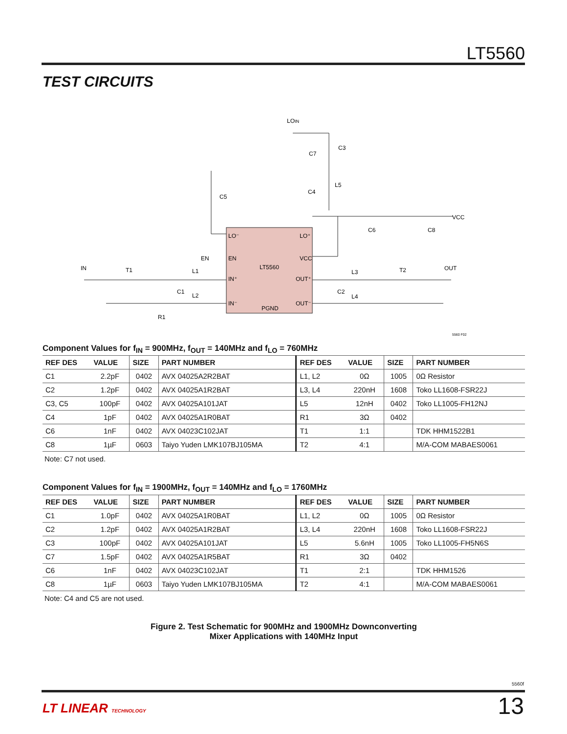LT5560
TEST CIRCUITS
LT5560
LOIN
LO⁻
LO⁺
EN
VCC
IN⁺
OUT⁺
IN⁻
OUT⁻
PGND
IN
OUT
VCC
T1
T2
L1
L2
L3
L4
C1
C2
C3
C4
C5
C6
C7
C8
L5
R1
EN
5560 F02
Component Values for f<sub>IN</sub> = 900MHz, f<sub>OUT</sub> = 140MHz and f<sub>LO</sub> = 760MHz
| REF DES | VALUE | SIZE | PART NUMBER | REF DES | VALUE | SIZE | PART NUMBER |
| --- | --- | --- | --- | --- | --- | --- | --- |
| C1 | 2.2pF | 0402 | AVX 04025A2R2BAT | L1, L2 | 0Ω | 1005 | 0Ω Resistor |
| C2 | 1.2pF | 0402 | AVX 04025A1R2BAT | L3, L4 | 220nH | 1608 | Toko LL1608-FSR22J |
| C3, C5 | 100pF | 0402 | AVX 04025A101JAT | L5 | 12nH | 0402 | Toko LL1005-FH12NJ |
| C4 | 1pF | 0402 | AVX 04025A1R0BAT | R1 | 3Ω | 0402 | |
| C6 | 1nF | 0402 | AVX 04023C102JAT | T1 | 1:1 | | TDK HHM1522B1 |
| C8 | 1µF | 0603 | Taiyo Yuden LMK107BJ105MA | T2 | 4:1 | | M/A-COM MABAES0061 |
Note: C7 not used.
Component Values for f<sub>IN</sub> = 1900MHz, f<sub>OUT</sub> = 140MHz and f<sub>LO</sub> = 1760MHz
| REF DES | VALUE | SIZE | PART NUMBER | REF DES | VALUE | SIZE | PART NUMBER |
| --- | --- | --- | --- | --- | --- | --- | --- |
| C1 | 1.0pF | 0402 | AVX 04025A1R0BAT | L1, L2 | 0Ω | 1005 | 0Ω Resistor |
| C2 | 1.2pF | 0402 | AVX 04025A1R2BAT | L3, L4 | 220nH | 1608 | Toko LL1608-FSR22J |
| C3 | 100pF | 0402 | AVX 04025A101JAT | L5 | 5.6nH | 1005 | Toko LL1005-FH5N6S |
| C7 | 1.5pF | 0402 | AVX 04025A1R5BAT | R1 | 3Ω | 0402 | |
| C6 | 1nF | 0402 | AVX 04023C102JAT | T1 | 2:1 | | TDK HHM1526 |
| C8 | 1µF | 0603 | Taiyo Yuden LMK107BJ105MA | T2 | 4:1 | | M/A-COM MABAES0061 |
Note: C4 and C5 are not used.
Figure 2. Test Schematic for 900MHz and 1900MHz Downconverting
Mixer Applications with 140MHz Input
5560f
LT LINEAR TECHNOLOGY 13